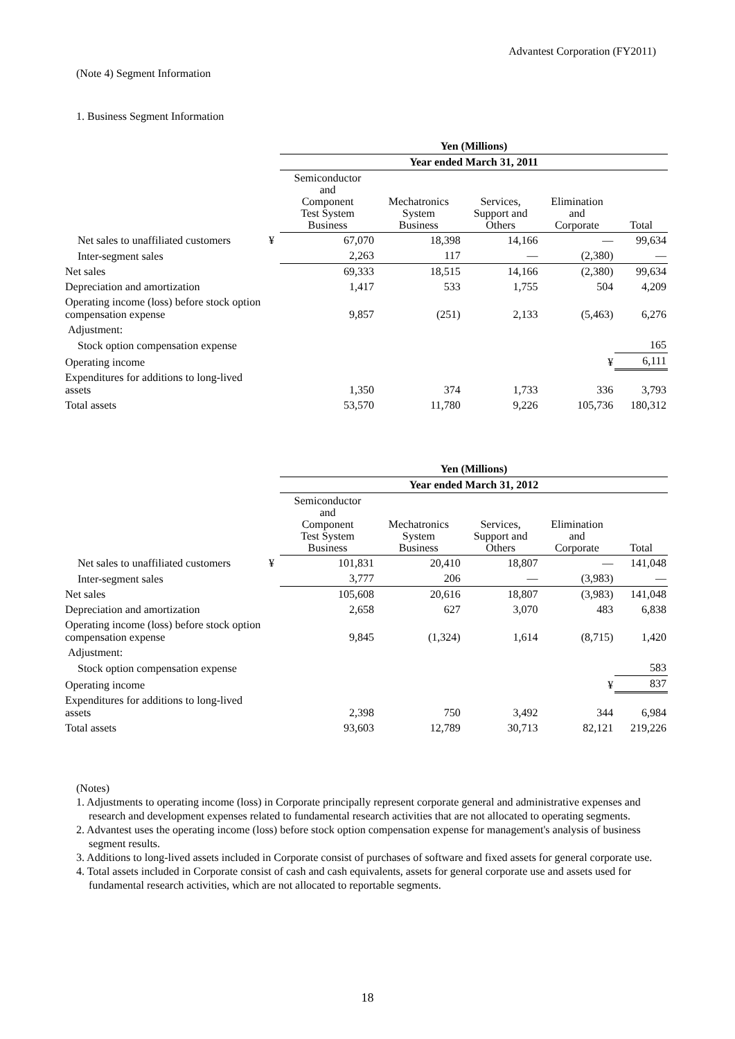Advantest Corporation (FY2011)
(Note 4) Segment Information
1. Business Segment Information
| | | Yen (Millions) | | | | |
| | | Year ended March 31, 2011 | | | | |
| | | Semiconductor and Component Test System Business | Mechatronics System Business | Services, Support and Others | Elimination and Corporate | Total |
| Net sales to unaffiliated customers | ¥ | 67,070 | 18,398 | 14,166 | — | 99,634 |
| Inter-segment sales | | 2,263 | 117 | — | (2,380) | — |
| Net sales | | 69,333 | 18,515 | 14,166 | (2,380) | 99,634 |
| Depreciation and amortization | | 1,417 | 533 | 1,755 | 504 | 4,209 |
| Operating income (loss) before stock option compensation expense | | 9,857 | (251) | 2,133 | (5,463) | 6,276 |
| Adjustment: | | | | | | |
| Stock option compensation expense | | | | | | 165 |
| Operating income | | | | | ¥ | 6,111 |
| Expenditures for additions to long-lived assets | | 1,350 | 374 | 1,733 | 336 | 3,793 |
| Total assets | | 53,570 | 11,780 | 9,226 | 105,736 | 180,312 |
| | | Yen (Millions) | | | | |
| | | Year ended March 31, 2012 | | | | |
| | | Semiconductor and Component Test System Business | Mechatronics System Business | Services, Support and Others | Elimination and Corporate | Total |
| Net sales to unaffiliated customers | ¥ | 101,831 | 20,410 | 18,807 | — | 141,048 |
| Inter-segment sales | | 3,777 | 206 | — | (3,983) | — |
| Net sales | | 105,608 | 20,616 | 18,807 | (3,983) | 141,048 |
| Depreciation and amortization | | 2,658 | 627 | 3,070 | 483 | 6,838 |
| Operating income (loss) before stock option compensation expense | | 9,845 | (1,324) | 1,614 | (8,715) | 1,420 |
| Adjustment: | | | | | | |
| Stock option compensation expense | | | | | | 583 |
| Operating income | | | | | ¥ | 837 |
| Expenditures for additions to long-lived assets | | 2,398 | 750 | 3,492 | 344 | 6,984 |
| Total assets | | 93,603 | 12,789 | 30,713 | 82,121 | 219,226 |
(Notes)
1. Adjustments to operating income (loss) in Corporate principally represent corporate general and administrative expenses and research and development expenses related to fundamental research activities that are not allocated to operating segments.
2. Advantest uses the operating income (loss) before stock option compensation expense for management's analysis of business segment results.
3. Additions to long-lived assets included in Corporate consist of purchases of software and fixed assets for general corporate use.
4. Total assets included in Corporate consist of cash and cash equivalents, assets for general corporate use and assets used for fundamental research activities, which are not allocated to reportable segments.
18